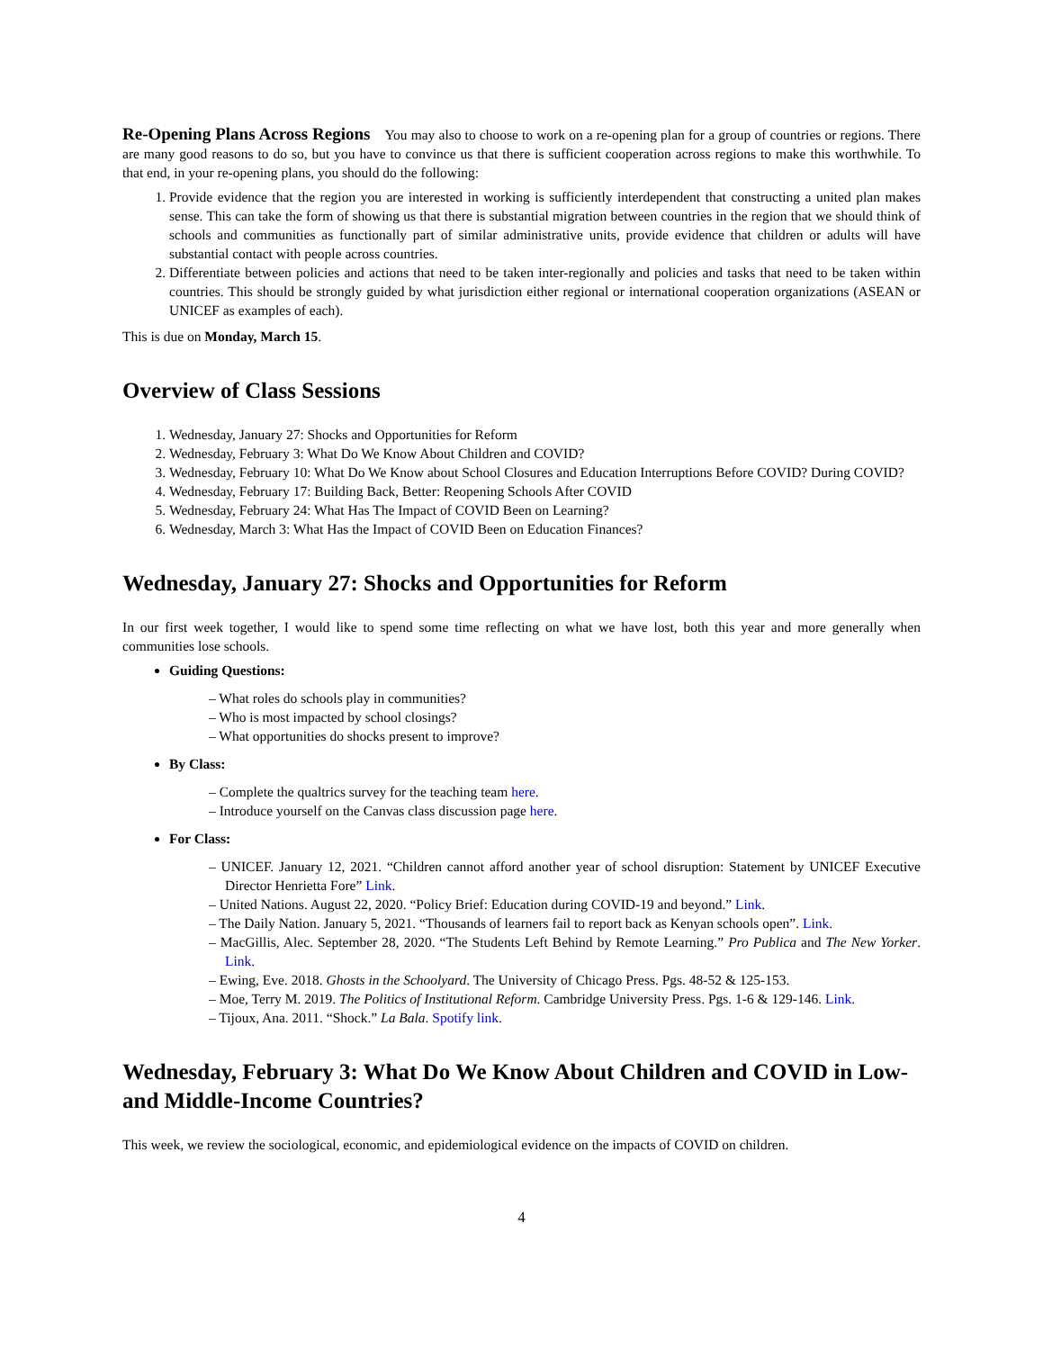Re-Opening Plans Across Regions You may also to choose to work on a re-opening plan for a group of countries or regions. There are many good reasons to do so, but you have to convince us that there is sufficient cooperation across regions to make this worthwhile. To that end, in your re-opening plans, you should do the following:
1. Provide evidence that the region you are interested in working is sufficiently interdependent that constructing a united plan makes sense. This can take the form of showing us that there is substantial migration between countries in the region that we should think of schools and communities as functionally part of similar administrative units, provide evidence that children or adults will have substantial contact with people across countries.
2. Differentiate between policies and actions that need to be taken inter-regionally and policies and tasks that need to be taken within countries. This should be strongly guided by what jurisdiction either regional or international cooperation organizations (ASEAN or UNICEF as examples of each).
This is due on Monday, March 15.
Overview of Class Sessions
1. Wednesday, January 27: Shocks and Opportunities for Reform
2. Wednesday, February 3: What Do We Know About Children and COVID?
3. Wednesday, February 10: What Do We Know about School Closures and Education Interruptions Before COVID? During COVID?
4. Wednesday, February 17: Building Back, Better: Reopening Schools After COVID
5. Wednesday, February 24: What Has The Impact of COVID Been on Learning?
6. Wednesday, March 3: What Has the Impact of COVID Been on Education Finances?
Wednesday, January 27: Shocks and Opportunities for Reform
In our first week together, I would like to spend some time reflecting on what we have lost, both this year and more generally when communities lose schools.
Guiding Questions:
– What roles do schools play in communities?
– Who is most impacted by school closings?
– What opportunities do shocks present to improve?
By Class:
– Complete the qualtrics survey for the teaching team here.
– Introduce yourself on the Canvas class discussion page here.
For Class:
– UNICEF. January 12, 2021. “Children cannot afford another year of school disruption: Statement by UNICEF Executive Director Henrietta Fore” Link.
– United Nations. August 22, 2020. “Policy Brief: Education during COVID-19 and beyond.” Link.
– The Daily Nation. January 5, 2021. “Thousands of learners fail to report back as Kenyan schools open”. Link.
– MacGillis, Alec. September 28, 2020. “The Students Left Behind by Remote Learning.” Pro Publica and The New Yorker. Link.
– Ewing, Eve. 2018. Ghosts in the Schoolyard. The University of Chicago Press. Pgs. 48-52 & 125-153.
– Moe, Terry M. 2019. The Politics of Institutional Reform. Cambridge University Press. Pgs. 1-6 & 129-146. Link.
– Tijoux, Ana. 2011. “Shock.” La Bala. Spotify link.
Wednesday, February 3: What Do We Know About Children and COVID in Low- and Middle-Income Countries?
This week, we review the sociological, economic, and epidemiological evidence on the impacts of COVID on children.
4